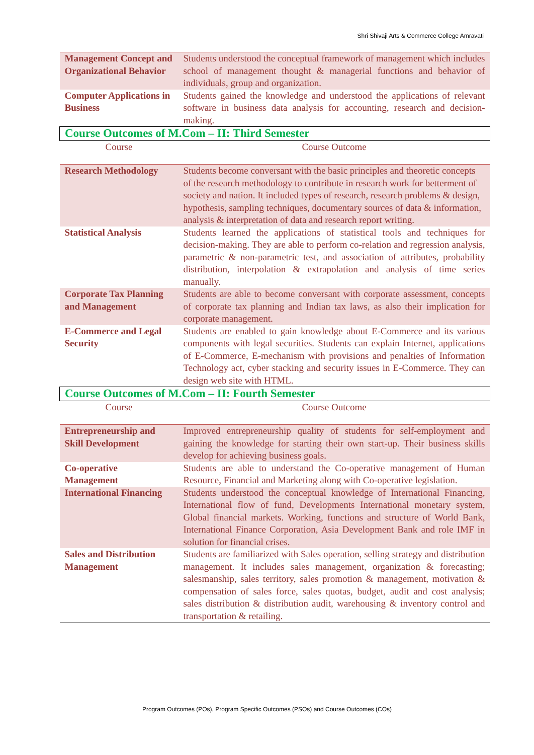Shri Shivaji Arts & Commerce College Amravati
| Management Concept and Organizational Behavior | Students understood the conceptual framework of management which includes school of management thought & managerial functions and behavior of individuals, group and organization. |
| Computer Applications in Business | Students gained the knowledge and understood the applications of relevant software in business data analysis for accounting, research and decision-making. |
| Course Outcomes of M.Com – II: Third Semester | |
| Course | Course Outcome |
| Research Methodology | Students become conversant with the basic principles and theoretic concepts of the research methodology to contribute in research work for betterment of society and nation. It included types of research, research problems & design, hypothesis, sampling techniques, documentary sources of data & information, analysis & interpretation of data and research report writing. |
| Statistical Analysis | Students learned the applications of statistical tools and techniques for decision-making. They are able to perform co-relation and regression analysis, parametric & non-parametric test, and association of attributes, probability distribution, interpolation & extrapolation and analysis of time series manually. |
| Corporate Tax Planning and Management | Students are able to become conversant with corporate assessment, concepts of corporate tax planning and Indian tax laws, as also their implication for corporate management. |
| E-Commerce and Legal Security | Students are enabled to gain knowledge about E-Commerce and its various components with legal securities. Students can explain Internet, applications of E-Commerce, E-mechanism with provisions and penalties of Information Technology act, cyber stacking and security issues in E-Commerce. They can design web site with HTML. |
| Course Outcomes of M.Com – II: Fourth Semester | |
| Course | Course Outcome |
| Entrepreneurship and Skill Development | Improved entrepreneurship quality of students for self-employment and gaining the knowledge for starting their own start-up. Their business skills develop for achieving business goals. |
| Co-operative Management | Students are able to understand the Co-operative management of Human Resource, Financial and Marketing along with Co-operative legislation. |
| International Financing | Students understood the conceptual knowledge of International Financing, International flow of fund, Developments International monetary system, Global financial markets. Working, functions and structure of World Bank, International Finance Corporation, Asia Development Bank and role IMF in solution for financial crises. |
| Sales and Distribution Management | Students are familiarized with Sales operation, selling strategy and distribution management. It includes sales management, organization & forecasting; salesmanship, sales territory, sales promotion & management, motivation & compensation of sales force, sales quotas, budget, audit and cost analysis; sales distribution & distribution audit, warehousing & inventory control and transportation & retailing. |
Program Outcomes (POs), Program Specific Outcomes (PSOs) and Course Outcomes (COs)